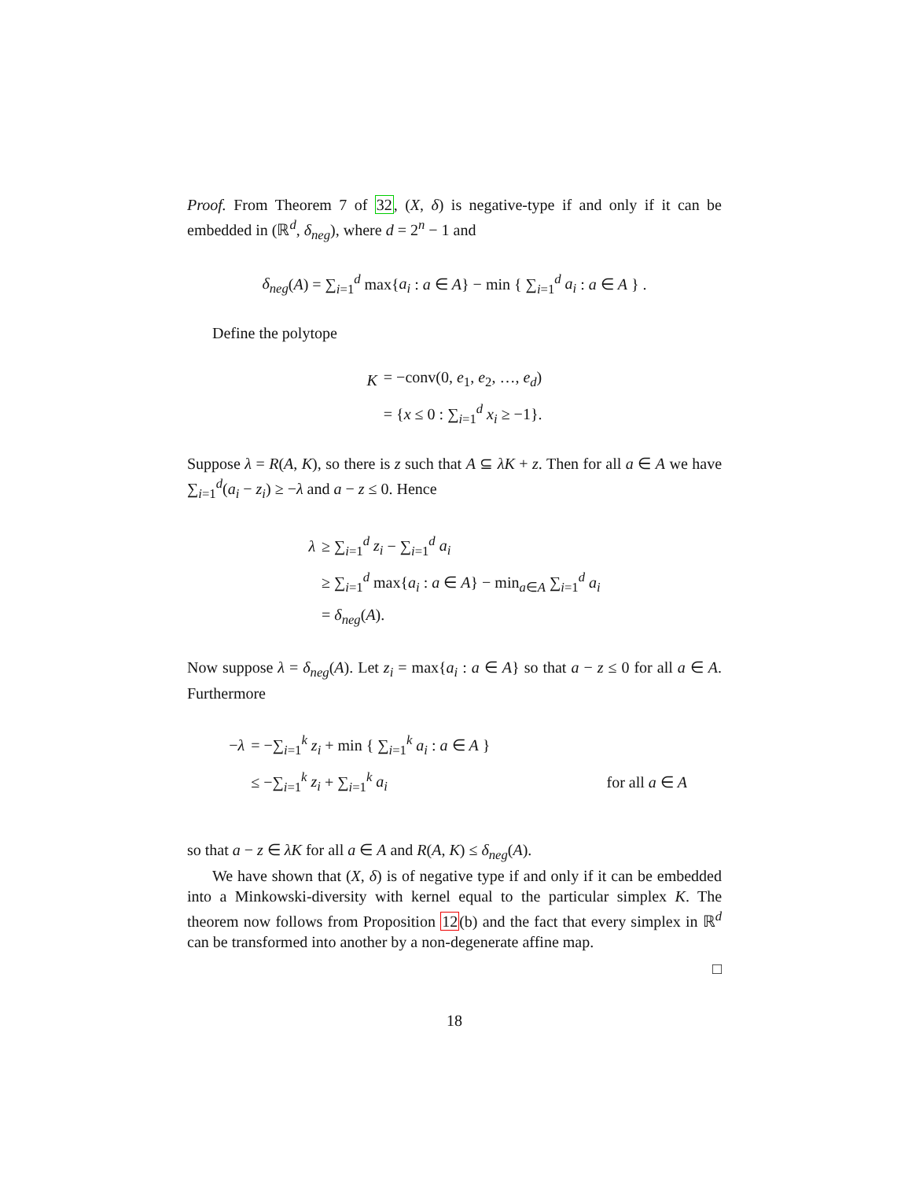Proof. From Theorem 7 of 32, (X, δ) is negative-type if and only if it can be embedded in (ℝ<sup>d</sup>, δ<sub>neg</sub>), where d = 2<sup>n</sup> − 1 and
δ<sub>neg</sub>(A) = ∑<sub>i=1</sub><sup>d</sup> max{a<sub>i</sub> : a ∈ A} − min { ∑<sub>i=1</sub><sup>d</sup> a<sub>i</sub> : a ∈ A } .
Define the polytope
| K | = −conv(0, e<sub>1</sub>, e<sub>2</sub>, …, e<sub>d</sub> ) |
| | = { x ≤ 0 : ∑<sub>i=1</sub><sup>d</sup> x<sub>i</sub> ≥ −1}. |
Suppose λ = R(A, K), so there is z such that A ⊆ λK + z. Then for all a ∈ A we have ∑<sub>i=1</sub><sup>d</sup>(a<sub>i</sub> − z<sub>i</sub>) ≥ −λ and a − z ≤ 0. Hence
| λ | ≥ ∑<sub>i=1</sub><sup>d</sup> z<sub>i</sub> − ∑<sub>i=1</sub><sup>d</sup> a<sub>i</sub> |
| | ≥ ∑<sub>i=1</sub><sup>d</sup> max{ a<sub>i</sub> : a ∈ A } − min<sub>a∈A</sub> ∑<sub>i=1</sub><sup>d</sup> a<sub>i</sub> |
| | = δ<sub>neg</sub> ( A ). |
Now suppose λ = δ<sub>neg</sub>(A). Let z<sub>i</sub> = max{a<sub>i</sub> : a ∈ A} so that a − z ≤ 0 for all a ∈ A. Furthermore
| − λ | = −∑<sub>i=1</sub><sup>k</sup> z<sub>i</sub> + min { ∑<sub>i=1</sub><sup>k</sup> a<sub>i</sub> : a ∈ A } | |
| | ≤ −∑<sub>i=1</sub><sup>k</sup> z<sub>i</sub> + ∑<sub>i=1</sub><sup>k</sup> a<sub>i</sub> | for all a ∈ A |
so that a − z ∈ λK for all a ∈ A and R(A, K) ≤ δ<sub>neg</sub>(A).
We have shown that (X, δ) is of negative type if and only if it can be embedded into a Minkowski-diversity with kernel equal to the particular simplex K. The theorem now follows from Proposition 12(b) and the fact that every simplex in ℝ<sup>d</sup> can be transformed into another by a non-degenerate affine map.
□
18